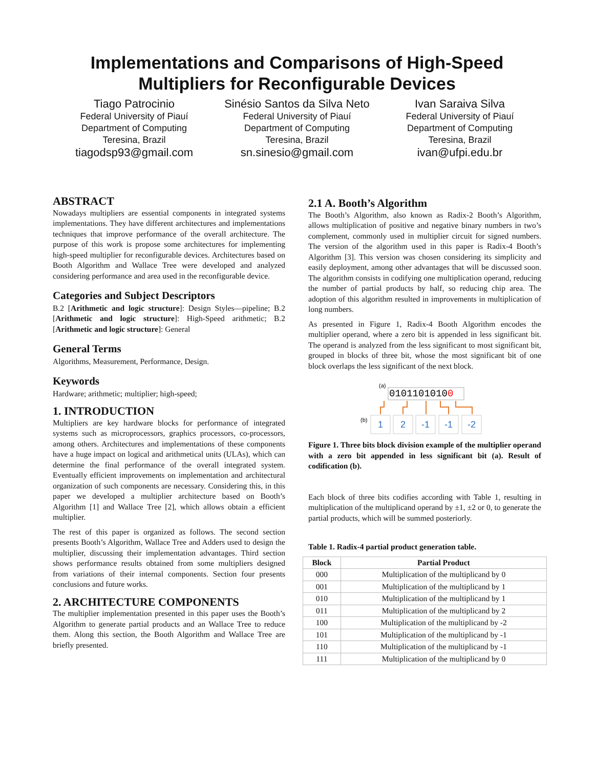Implementations and Comparisons of High-Speed
Multipliers for Reconfigurable Devices
Tiago Patrocinio
Federal University of Piauí
Department of Computing
Teresina, Brazil
tiagodsp93@gmail.com
Sinésio Santos da Silva Neto
Federal University of Piauí
Department of Computing
Teresina, Brazil
sn.sinesio@gmail.com
Ivan Saraiva Silva
Federal University of Piauí
Department of Computing
Teresina, Brazil
ivan@ufpi.edu.br
ABSTRACT
Nowadays multipliers are essential components in integrated systems implementations. They have different architectures and implementations techniques that improve performance of the overall architecture. The purpose of this work is propose some architectures for implementing high-speed multiplier for reconfigurable devices. Architectures based on Booth Algorithm and Wallace Tree were developed and analyzed considering performance and area used in the reconfigurable device.
Categories and Subject Descriptors
B.2 [Arithmetic and logic structure]: Design Styles—pipeline; B.2 [Arithmetic and logic structure]: High-Speed arithmetic; B.2 [Arithmetic and logic structure]: General
General Terms
Algorithms, Measurement, Performance, Design.
Keywords
Hardware; arithmetic; multiplier; high-speed;
1. INTRODUCTION
Multipliers are key hardware blocks for performance of integrated systems such as microprocessors, graphics processors, co-processors, among others. Architectures and implementations of these components have a huge impact on logical and arithmetical units (ULAs), which can determine the final performance of the overall integrated system. Eventually efficient improvements on implementation and architectural organization of such components are necessary. Considering this, in this paper we developed a multiplier architecture based on Booth’s Algorithm [1] and Wallace Tree [2], which allows obtain a efficient multiplier.
The rest of this paper is organized as follows. The second section presents Booth’s Algorithm, Wallace Tree and Adders used to design the multiplier, discussing their implementation advantages. Third section shows performance results obtained from some multipliers designed from variations of their internal components. Section four presents conclusions and future works.
2. ARCHITECTURE COMPONENTS
The multiplier implementation presented in this paper uses the Booth’s Algorithm to generate partial products and an Wallace Tree to reduce them. Along this section, the Booth Algorithm and Wallace Tree are briefly presented.
2.1 A. Booth’s Algorithm
The Booth’s Algorithm, also known as Radix-2 Booth’s Algorithm, allows multiplication of positive and negative binary numbers in two’s complement, commonly used in multiplier circuit for signed numbers. The version of the algorithm used in this paper is Radix-4 Booth’s Algorithm [3]. This version was chosen considering its simplicity and easily deployment, among other advantages that will be discussed soon. The algorithm consists in codifying one multiplication operand, reducing the number of partial products by half, so reducing chip area. The adoption of this algorithm resulted in improvements in multiplication of long numbers.
As presented in Figure 1, Radix-4 Booth Algorithm encodes the multiplier operand, where a zero bit is appended in less significant bit. The operand is analyzed from the less significant to most significant bit, grouped in blocks of three bit, whose the most significant bit of one block overlaps the less significant of the next block.
(a)
01011010100
(b)
1
2
-1
-1
-2
Figure 1. Three bits block division example of the multiplier operand with a zero bit appended in less significant bit (a). Result of codification (b).
Each block of three bits codifies according with Table 1, resulting in multiplication of the multiplicand operand by ±1, ±2 or 0, to generate the partial products, which will be summed posteriorly.
Table 1. Radix-4 partial product generation table.
| Block | Partial Product |
| --- | --- |
| 000 | Multiplication of the multiplicand by 0 |
| 001 | Multiplication of the multiplicand by 1 |
| 010 | Multiplication of the multiplicand by 1 |
| 011 | Multiplication of the multiplicand by 2 |
| 100 | Multiplication of the multiplicand by -2 |
| 101 | Multiplication of the multiplicand by -1 |
| 110 | Multiplication of the multiplicand by -1 |
| 111 | Multiplication of the multiplicand by 0 |